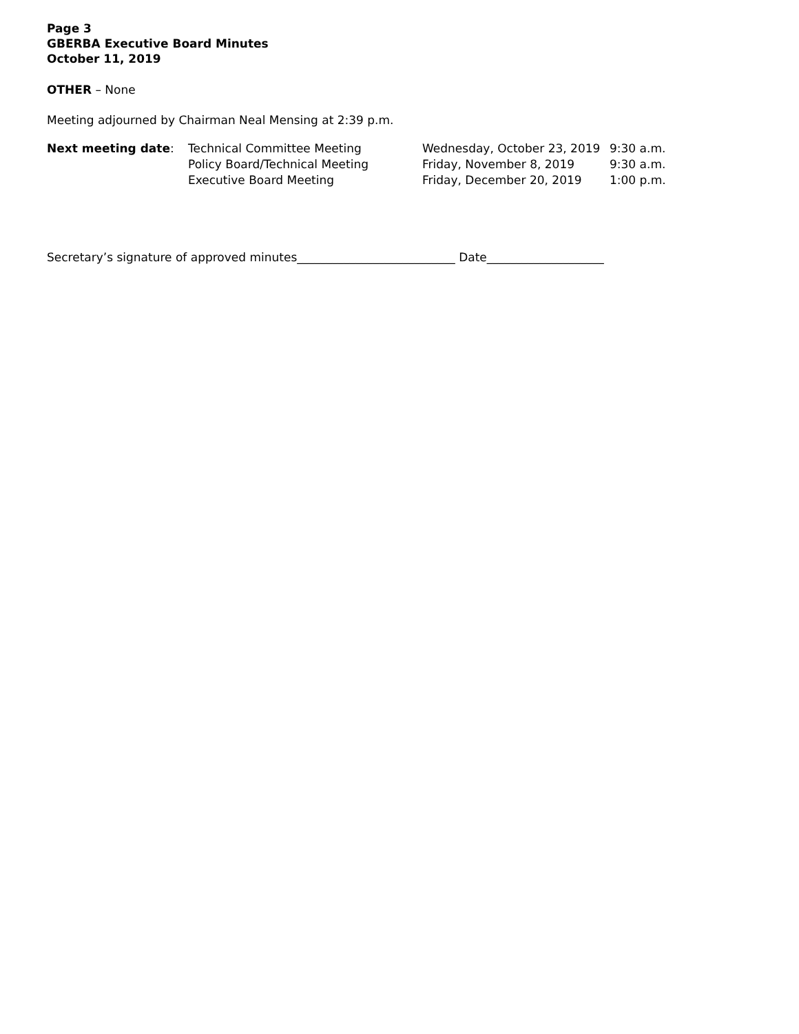Page 3
GBERBA Executive Board Minutes
October 11, 2019
OTHER – None
Meeting adjourned by Chairman Neal Mensing at 2:39 p.m.
| Next meeting date : | Technical Committee Meeting | Wednesday, October 23, 2019 | 9:30 a.m. |
| | Policy Board/Technical Meeting | Friday, November 8, 2019 | 9:30 a.m. |
| | Executive Board Meeting | Friday, December 20, 2019 | 1:00 p.m. |
Secretary’s signature of approved minutes___________________________ Date____________________